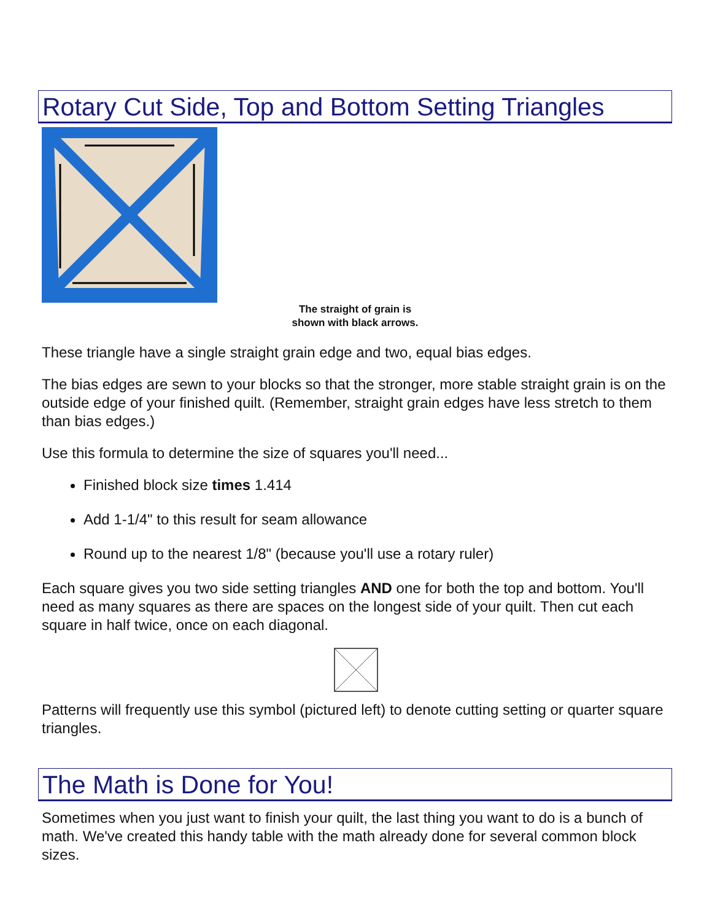Rotary Cut Side, Top and Bottom Setting Triangles
The straight of grain is
shown with black arrows.
These triangle have a single straight grain edge and two, equal bias edges.
The bias edges are sewn to your blocks so that the stronger, more stable straight grain is on the outside edge of your finished quilt. (Remember, straight grain edges have less stretch to them than bias edges.)
Use this formula to determine the size of squares you'll need...
Finished block size times 1.414
Add 1-1/4" to this result for seam allowance
Round up to the nearest 1/8" (because you'll use a rotary ruler)
Each square gives you two side setting triangles AND one for both the top and bottom. You'll need as many squares as there are spaces on the longest side of your quilt. Then cut each square in half twice, once on each diagonal.
Patterns will frequently use this symbol (pictured left) to denote cutting setting or quarter square triangles.
The Math is Done for You!
Sometimes when you just want to finish your quilt, the last thing you want to do is a bunch of math. We've created this handy table with the math already done for several common block sizes.